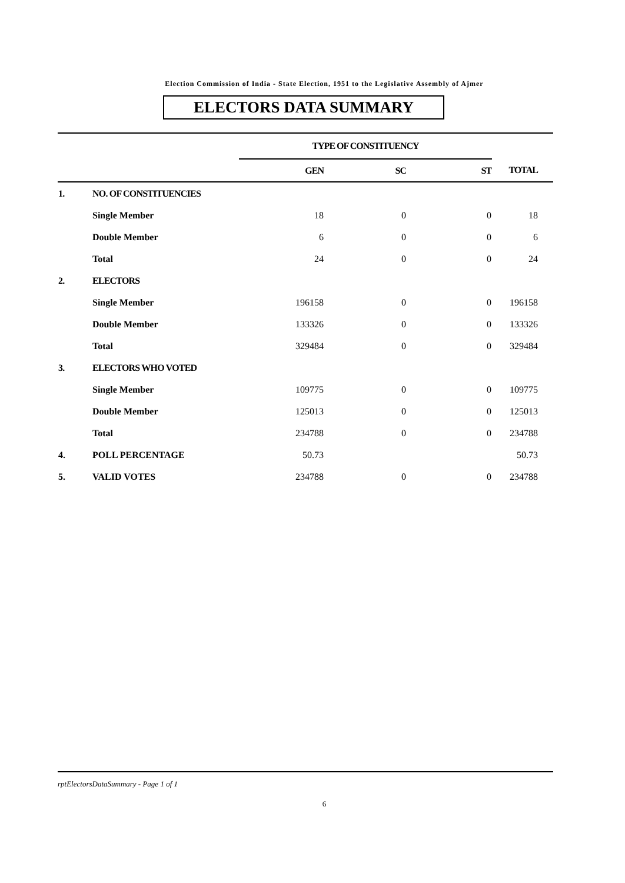Election Commission of India - State Election, 1951 to the Legislative Assembly of Ajmer
ELECTORS DATA SUMMARY
| | | TYPE OF CONSTITUENCY | | | |
| --- | --- | --- | --- | --- | --- |
| | | GEN | SC | ST | TOTAL |
| 1. | NO. OF CONSTITUENCIES | | | | |
| | Single Member | 18 | 0 | 0 | 18 |
| | Double Member | 6 | 0 | 0 | 6 |
| | Total | 24 | 0 | 0 | 24 |
| 2. | ELECTORS | | | | |
| | Single Member | 196158 | 0 | 0 | 196158 |
| | Double Member | 133326 | 0 | 0 | 133326 |
| | Total | 329484 | 0 | 0 | 329484 |
| 3. | ELECTORS WHO VOTED | | | | |
| | Single Member | 109775 | 0 | 0 | 109775 |
| | Double Member | 125013 | 0 | 0 | 125013 |
| | Total | 234788 | 0 | 0 | 234788 |
| 4. | POLL PERCENTAGE | 50.73 | | | 50.73 |
| 5. | VALID VOTES | 234788 | 0 | 0 | 234788 |
rptElectorsDataSummary - Page 1 of 1
6